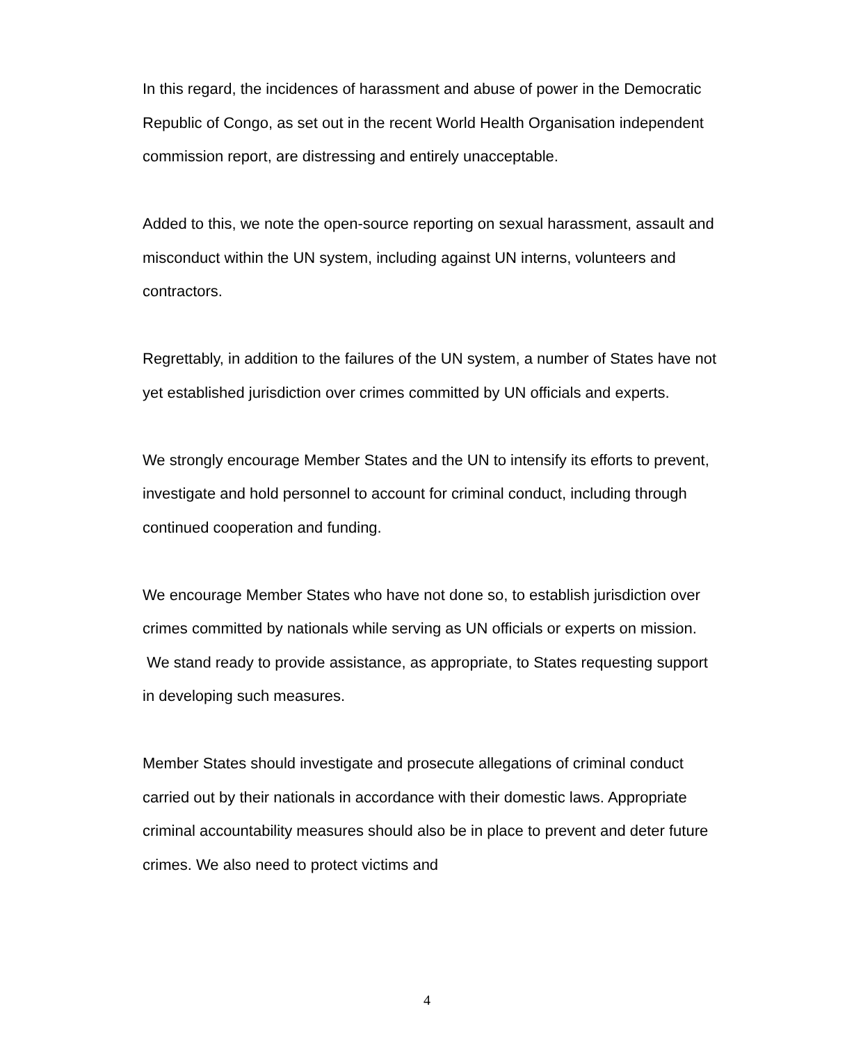In this regard, the incidences of harassment and abuse of power in the Democratic Republic of Congo, as set out in the recent World Health Organisation independent commission report, are distressing and entirely unacceptable.
Added to this, we note the open-source reporting on sexual harassment, assault and misconduct within the UN system, including against UN interns, volunteers and contractors.
Regrettably, in addition to the failures of the UN system, a number of States have not yet established jurisdiction over crimes committed by UN officials and experts.
We strongly encourage Member States and the UN to intensify its efforts to prevent, investigate and hold personnel to account for criminal conduct, including through continued cooperation and funding.
We encourage Member States who have not done so, to establish jurisdiction over crimes committed by nationals while serving as UN officials or experts on mission. We stand ready to provide assistance, as appropriate, to States requesting support in developing such measures.
Member States should investigate and prosecute allegations of criminal conduct carried out by their nationals in accordance with their domestic laws. Appropriate criminal accountability measures should also be in place to prevent and deter future crimes. We also need to protect victims and
4